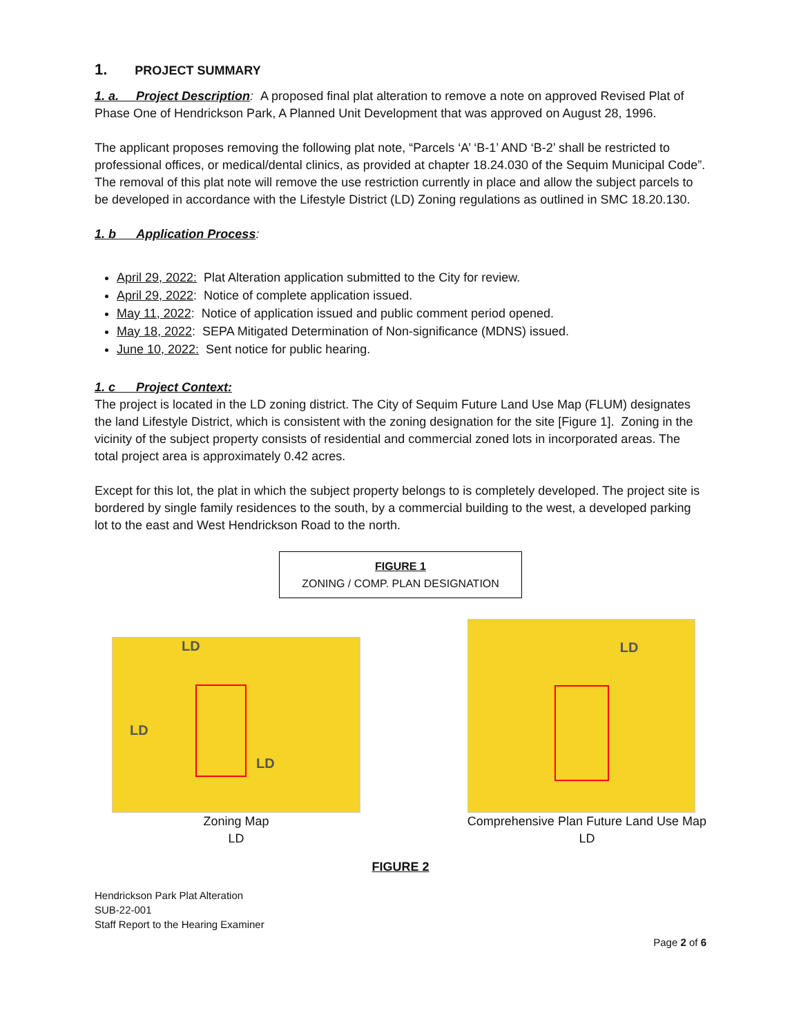1. PROJECT SUMMARY
1. a. Project Description: A proposed final plat alteration to remove a note on approved Revised Plat of Phase One of Hendrickson Park, A Planned Unit Development that was approved on August 28, 1996.
The applicant proposes removing the following plat note, “Parcels ‘A’ ‘B-1’ AND ‘B-2’ shall be restricted to professional offices, or medical/dental clinics, as provided at chapter 18.24.030 of the Sequim Municipal Code”. The removal of this plat note will remove the use restriction currently in place and allow the subject parcels to be developed in accordance with the Lifestyle District (LD) Zoning regulations as outlined in SMC 18.20.130.
1. b Application Process:
April 29, 2022: Plat Alteration application submitted to the City for review.
April 29, 2022: Notice of complete application issued.
May 11, 2022: Notice of application issued and public comment period opened.
May 18, 2022: SEPA Mitigated Determination of Non-significance (MDNS) issued.
June 10, 2022: Sent notice for public hearing.
1. c Project Context:
The project is located in the LD zoning district. The City of Sequim Future Land Use Map (FLUM) designates the land Lifestyle District, which is consistent with the zoning designation for the site [Figure 1]. Zoning in the vicinity of the subject property consists of residential and commercial zoned lots in incorporated areas. The total project area is approximately 0.42 acres.
Except for this lot, the plat in which the subject property belongs to is completely developed. The project site is bordered by single family residences to the south, by a commercial building to the west, a developed parking lot to the east and West Hendrickson Road to the north.
FIGURE 1
ZONING / COMP. PLAN DESIGNATION
LD
LD
LD
Zoning Map
LD
LD
Comprehensive Plan Future Land Use Map
LD
FIGURE 2
Hendrickson Park Plat Alteration
SUB-22-001
Staff Report to the Hearing Examiner
Page 2 of 6